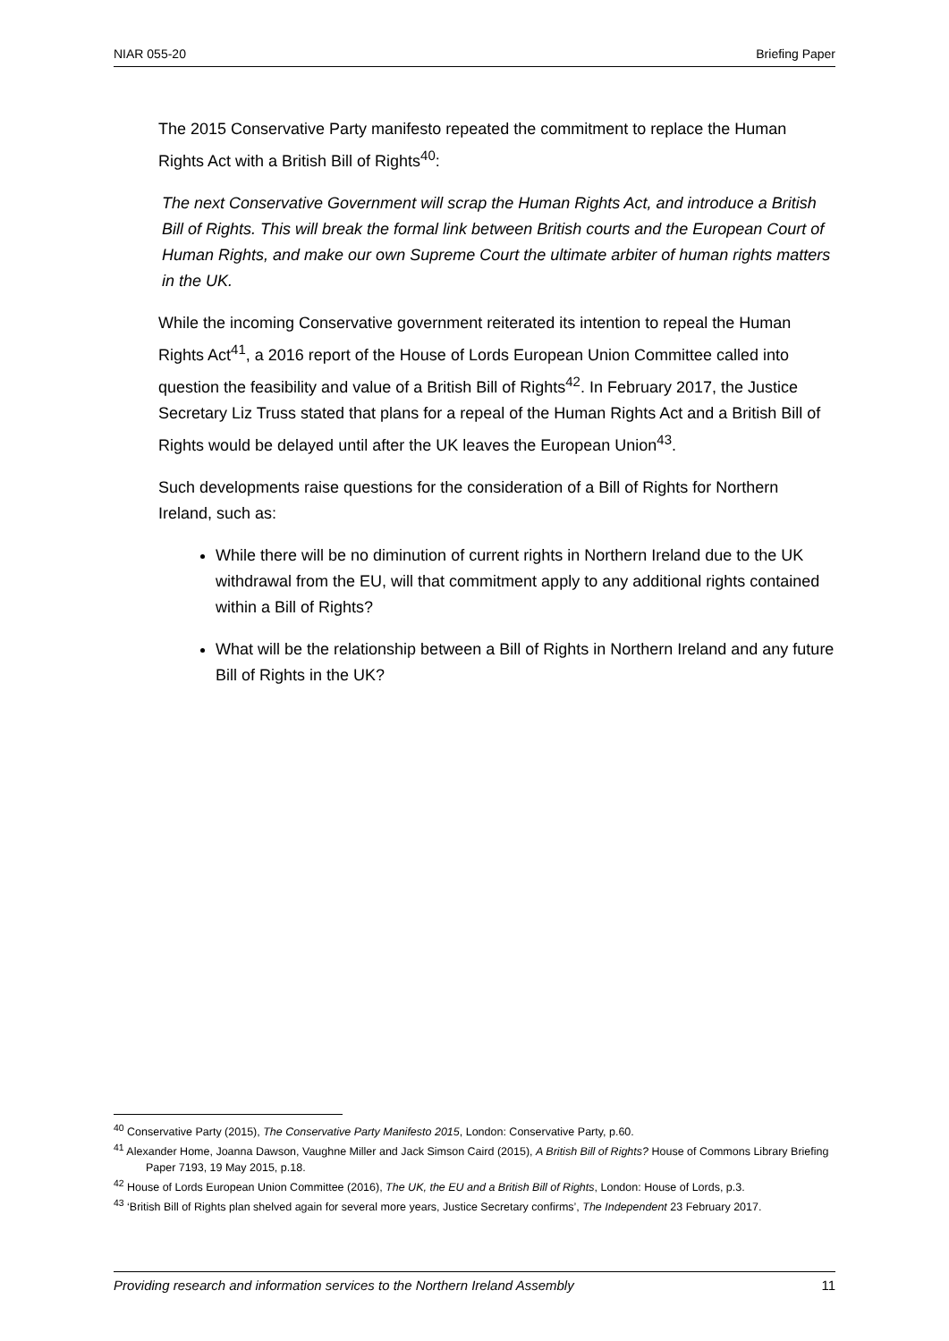NIAR 055-20 Briefing Paper
The 2015 Conservative Party manifesto repeated the commitment to replace the Human Rights Act with a British Bill of Rights<sup>40</sup>:
The next Conservative Government will scrap the Human Rights Act, and introduce a British Bill of Rights. This will break the formal link between British courts and the European Court of Human Rights, and make our own Supreme Court the ultimate arbiter of human rights matters in the UK.
While the incoming Conservative government reiterated its intention to repeal the Human Rights Act<sup>41</sup>, a 2016 report of the House of Lords European Union Committee called into question the feasibility and value of a British Bill of Rights<sup>42</sup>. In February 2017, the Justice Secretary Liz Truss stated that plans for a repeal of the Human Rights Act and a British Bill of Rights would be delayed until after the UK leaves the European Union<sup>43</sup>.
Such developments raise questions for the consideration of a Bill of Rights for Northern Ireland, such as:
While there will be no diminution of current rights in Northern Ireland due to the UK withdrawal from the EU, will that commitment apply to any additional rights contained within a Bill of Rights?
What will be the relationship between a Bill of Rights in Northern Ireland and any future Bill of Rights in the UK?
<sup>40</sup> Conservative Party (2015), The Conservative Party Manifesto 2015, London: Conservative Party, p.60.
<sup>41</sup> Alexander Home, Joanna Dawson, Vaughne Miller and Jack Simson Caird (2015), A British Bill of Rights? House of Commons Library Briefing Paper 7193, 19 May 2015, p.18.
<sup>42</sup> House of Lords European Union Committee (2016), The UK, the EU and a British Bill of Rights, London: House of Lords, p.3.
<sup>43</sup> ‘British Bill of Rights plan shelved again for several more years, Justice Secretary confirms’, The Independent 23 February 2017.
Providing research and information services to the Northern Ireland Assembly 11